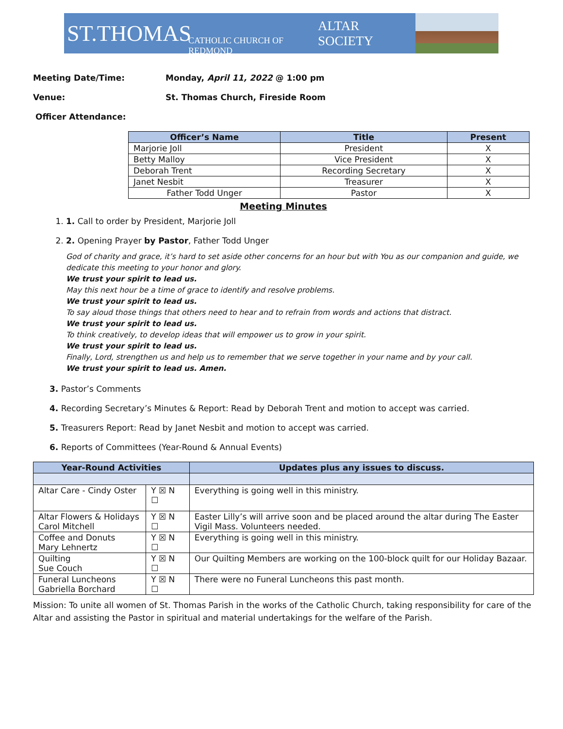ST.THOMAS CATHOLIC CHURCH OF REDMOND ALTAR SOCIETY
Meeting Date/Time: Monday, April 11, 2022 @ 1:00 pm
Venue: St. Thomas Church, Fireside Room
Officer Attendance:
| Officer’s Name | Title | Present |
| --- | --- | --- |
| Marjorie Joll | President | X |
| Betty Malloy | Vice President | X |
| Deborah Trent | Recording Secretary | X |
| Janet Nesbit | Treasurer | X |
| Father Todd Unger | Pastor | X |
Meeting Minutes
1. 1. Call to order by President, Marjorie Joll
2. 2. Opening Prayer by Pastor, Father Todd Unger
God of charity and grace, it’s hard to set aside other concerns for an hour but with You as our companion and guide, we dedicate this meeting to your honor and glory.
We trust your spirit to lead us.
May this next hour be a time of grace to identify and resolve problems.
We trust your spirit to lead us.
To say aloud those things that others need to hear and to refrain from words and actions that distract.
We trust your spirit to lead us.
To think creatively, to develop ideas that will empower us to grow in your spirit.
We trust your spirit to lead us.
Finally, Lord, strengthen us and help us to remember that we serve together in your name and by your call.
We trust your spirit to lead us. Amen.
3. Pastor’s Comments
4. Recording Secretary’s Minutes & Report: Read by Deborah Trent and motion to accept was carried.
5. Treasurers Report: Read by Janet Nesbit and motion to accept was carried.
6. Reports of Committees (Year-Round & Annual Events)
| Year-Round Activities | | Updates plus any issues to discuss. |
| --- | --- | --- |
| Altar Care - Cindy Oster | Y ☒ N ☐ | Everything is going well in this ministry. |
| Altar Flowers & Holidays Carol Mitchell | Y ☒ N ☐ | Easter Lilly’s will arrive soon and be placed around the altar during The Easter Vigil Mass. Volunteers needed. |
| Coffee and Donuts Mary Lehnertz | Y ☒ N ☐ | Everything is going well in this ministry. |
| Quilting Sue Couch | Y ☒ N ☐ | Our Quilting Members are working on the 100-block quilt for our Holiday Bazaar. |
| Funeral Luncheons Gabriella Borchard | Y ☒ N ☐ | There were no Funeral Luncheons this past month. |
Mission: To unite all women of St. Thomas Parish in the works of the Catholic Church, taking responsibility for care of the Altar and assisting the Pastor in spiritual and material undertakings for the welfare of the Parish.